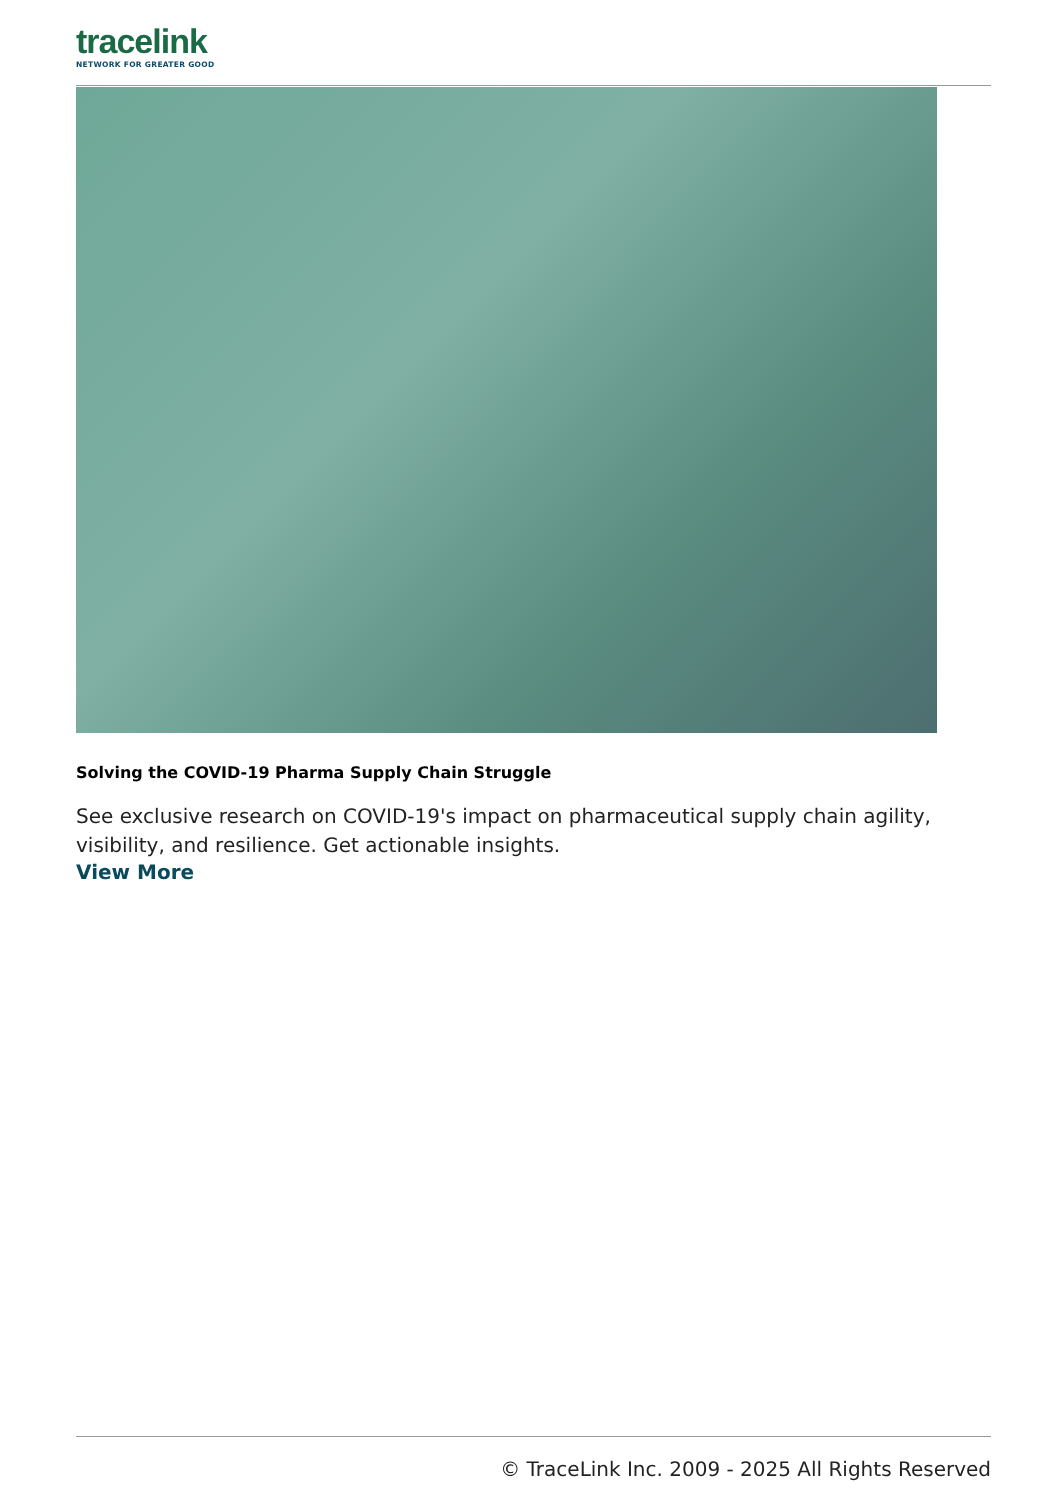tracelink
NETWORK FOR GREATER GOOD
Solving the COVID-19 Pharma Supply Chain Struggle
See exclusive research on COVID-19's impact on pharmaceutical supply chain agility, visibility, and resilience. Get actionable insights.
View More
© TraceLink Inc. 2009 - 2025 All Rights Reserved